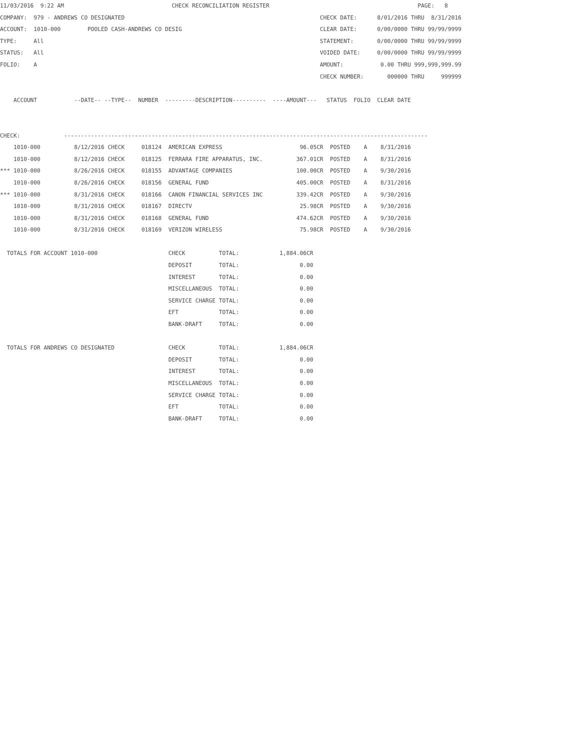11/03/2016  9:22 AM                                CHECK RECONCILIATION REGISTER                                            PAGE:   8
COMPANY:  979 - ANDREWS CO DESIGNATED                                                          CHECK DATE:      8/01/2016 THRU  8/31/2016
ACCOUNT:  1010-000        POOLED CASH-ANDREWS CO DESIG                                         CLEAR DATE:      0/00/0000 THRU 99/99/9999
TYPE:     All                                                                                  STATEMENT:       0/00/0000 THRU 99/99/9999
STATUS:   All                                                                                  VOIDED DATE:     0/00/0000 THRU 99/99/9999
FOLIO:    A                                                                                    AMOUNT:           0.00 THRU 999,999,999.99
                                                                                               CHECK NUMBER:       000000 THRU     999999

    ACCOUNT           --DATE-- --TYPE--  NUMBER  ---------DESCRIPTION----------  ----AMOUNT---   STATUS  FOLIO  CLEAR DATE


CHECK:             ------------------------------------------------------------------------------------------------------------
    1010-000          8/12/2016 CHECK     018124  AMERICAN EXPRESS                       96.05CR  POSTED    A    8/31/2016
    1010-000          8/12/2016 CHECK     018125  FERRARA FIRE APPARATUS, INC.          367.01CR  POSTED    A    8/31/2016
*** 1010-000          8/26/2016 CHECK     018155  ADVANTAGE COMPANIES                   100.00CR  POSTED    A    9/30/2016
    1010-000          8/26/2016 CHECK     018156  GENERAL FUND                          405.00CR  POSTED    A    8/31/2016
*** 1010-000          8/31/2016 CHECK     018166  CANON FINANCIAL SERVICES INC          339.42CR  POSTED    A    9/30/2016
    1010-000          8/31/2016 CHECK     018167  DIRECTV                                25.98CR  POSTED    A    9/30/2016
    1010-000          8/31/2016 CHECK     018168  GENERAL FUND                          474.62CR  POSTED    A    9/30/2016
    1010-000          8/31/2016 CHECK     018169  VERIZON WIRELESS                       75.98CR  POSTED    A    9/30/2016

  TOTALS FOR ACCOUNT 1010-000                     CHECK          TOTAL:            1,884.06CR
                                                  DEPOSIT        TOTAL:                  0.00
                                                  INTEREST       TOTAL:                  0.00
                                                  MISCELLANEOUS  TOTAL:                  0.00
                                                  SERVICE CHARGE TOTAL:                  0.00
                                                  EFT            TOTAL:                  0.00
                                                  BANK-DRAFT     TOTAL:                  0.00

  TOTALS FOR ANDREWS CO DESIGNATED                CHECK          TOTAL:            1,884.06CR
                                                  DEPOSIT        TOTAL:                  0.00
                                                  INTEREST       TOTAL:                  0.00
                                                  MISCELLANEOUS  TOTAL:                  0.00
                                                  SERVICE CHARGE TOTAL:                  0.00
                                                  EFT            TOTAL:                  0.00
                                                  BANK-DRAFT     TOTAL:                  0.00